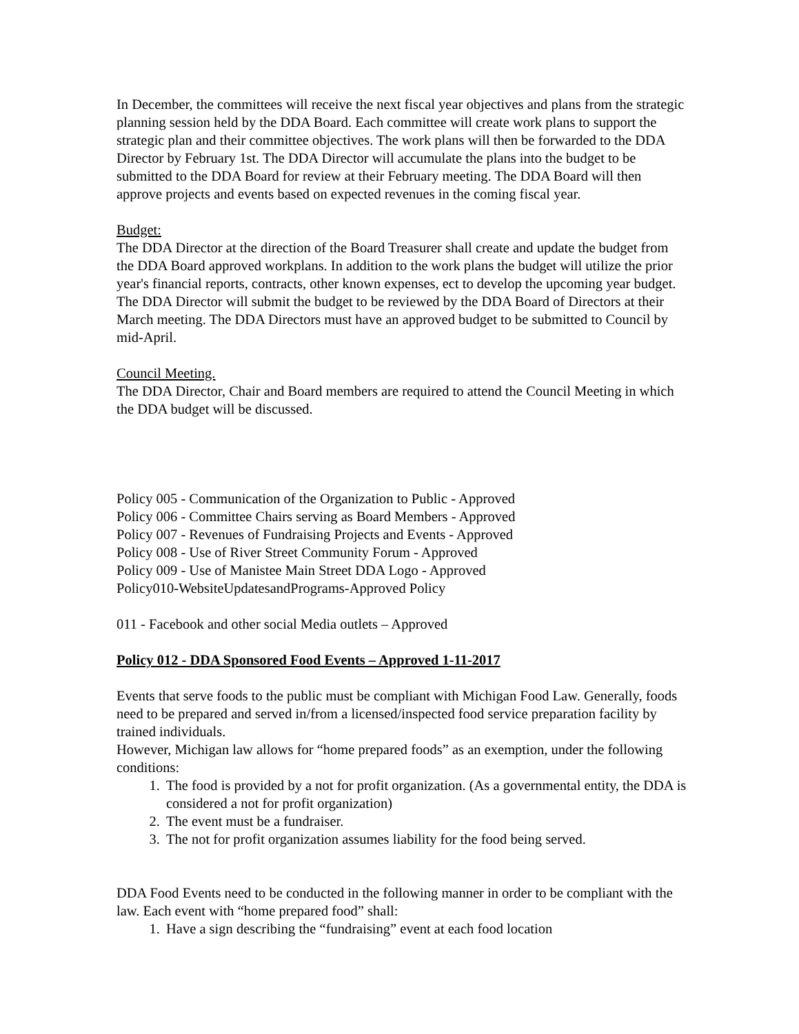In December, the committees will receive the next fiscal year objectives and plans from the strategic planning session held by the DDA Board. Each committee will create work plans to support the strategic plan and their committee objectives. The work plans will then be forwarded to the DDA Director by February 1st. The DDA Director will accumulate the plans into the budget to be submitted to the DDA Board for review at their February meeting. The DDA Board will then approve projects and events based on expected revenues in the coming fiscal year.
Budget:
The DDA Director at the direction of the Board Treasurer shall create and update the budget from the DDA Board approved workplans. In addition to the work plans the budget will utilize the prior year's financial reports, contracts, other known expenses, ect to develop the upcoming year budget. The DDA Director will submit the budget to be reviewed by the DDA Board of Directors at their March meeting. The DDA Directors must have an approved budget to be submitted to Council by mid-April.
Council Meeting.
The DDA Director, Chair and Board members are required to attend the Council Meeting in which the DDA budget will be discussed.
Policy 005 - Communication of the Organization to Public - Approved
Policy 006 - Committee Chairs serving as Board Members - Approved
Policy 007 - Revenues of Fundraising Projects and Events - Approved
Policy 008 - Use of River Street Community Forum - Approved
Policy 009 - Use of Manistee Main Street DDA Logo - Approved
Policy010-WebsiteUpdatesandPrograms-Approved Policy
011 - Facebook and other social Media outlets – Approved
Policy 012 - DDA Sponsored Food Events – Approved 1-11-2017
Events that serve foods to the public must be compliant with Michigan Food Law. Generally, foods need to be prepared and served in/from a licensed/inspected food service preparation facility by trained individuals.
However, Michigan law allows for “home prepared foods” as an exemption, under the following conditions:
1. The food is provided by a not for profit organization. (As a governmental entity, the DDA is considered a not for profit organization)
2. The event must be a fundraiser.
3. The not for profit organization assumes liability for the food being served.
DDA Food Events need to be conducted in the following manner in order to be compliant with the law. Each event with “home prepared food” shall:
1. Have a sign describing the “fundraising” event at each food location